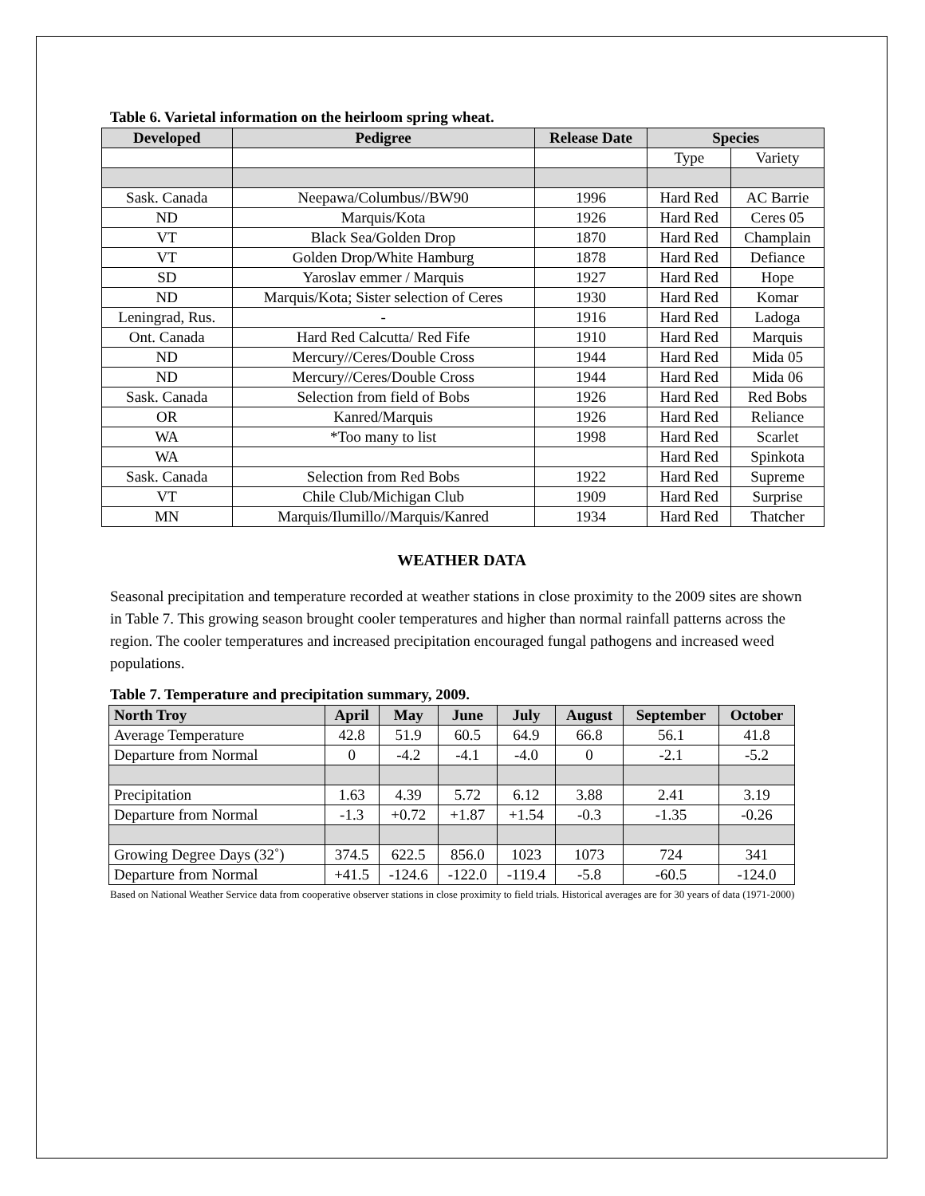Table 6. Varietal information on the heirloom spring wheat.
| Developed | Pedigree | Release Date | Species | |
| --- | --- | --- | --- | --- |
| | | | Type | Variety |
| Sask. Canada | Neepawa/Columbus//BW90 | 1996 | Hard Red | AC Barrie |
| ND | Marquis/Kota | 1926 | Hard Red | Ceres 05 |
| VT | Black Sea/Golden Drop | 1870 | Hard Red | Champlain |
| VT | Golden Drop/White Hamburg | 1878 | Hard Red | Defiance |
| SD | Yaroslav emmer / Marquis | 1927 | Hard Red | Hope |
| ND | Marquis/Kota; Sister selection of Ceres | 1930 | Hard Red | Komar |
| Leningrad, Rus. | - | 1916 | Hard Red | Ladoga |
| Ont. Canada | Hard Red Calcutta/ Red Fife | 1910 | Hard Red | Marquis |
| ND | Mercury//Ceres/Double Cross | 1944 | Hard Red | Mida 05 |
| ND | Mercury//Ceres/Double Cross | 1944 | Hard Red | Mida 06 |
| Sask. Canada | Selection from field of Bobs | 1926 | Hard Red | Red Bobs |
| OR | Kanred/Marquis | 1926 | Hard Red | Reliance |
| WA | *Too many to list | 1998 | Hard Red | Scarlet |
| WA | | | Hard Red | Spinkota |
| Sask. Canada | Selection from Red Bobs | 1922 | Hard Red | Supreme |
| VT | Chile Club/Michigan Club | 1909 | Hard Red | Surprise |
| MN | Marquis/Ilumillo//Marquis/Kanred | 1934 | Hard Red | Thatcher |
WEATHER DATA
Seasonal precipitation and temperature recorded at weather stations in close proximity to the 2009 sites are shown in Table 7. This growing season brought cooler temperatures and higher than normal rainfall patterns across the region. The cooler temperatures and increased precipitation encouraged fungal pathogens and increased weed populations.
Table 7. Temperature and precipitation summary, 2009.
| North Troy | April | May | June | July | August | September | October |
| --- | --- | --- | --- | --- | --- | --- | --- |
| Average Temperature | 42.8 | 51.9 | 60.5 | 64.9 | 66.8 | 56.1 | 41.8 |
| Departure from Normal | 0 | -4.2 | -4.1 | -4.0 | 0 | -2.1 | -5.2 |
| Precipitation | 1.63 | 4.39 | 5.72 | 6.12 | 3.88 | 2.41 | 3.19 |
| Departure from Normal | -1.3 | +0.72 | +1.87 | +1.54 | -0.3 | -1.35 | -0.26 |
| Growing Degree Days (32˚) | 374.5 | 622.5 | 856.0 | 1023 | 1073 | 724 | 341 |
| Departure from Normal | +41.5 | -124.6 | -122.0 | -119.4 | -5.8 | -60.5 | -124.0 |
Based on National Weather Service data from cooperative observer stations in close proximity to field trials. Historical averages are for 30 years of data (1971-2000)